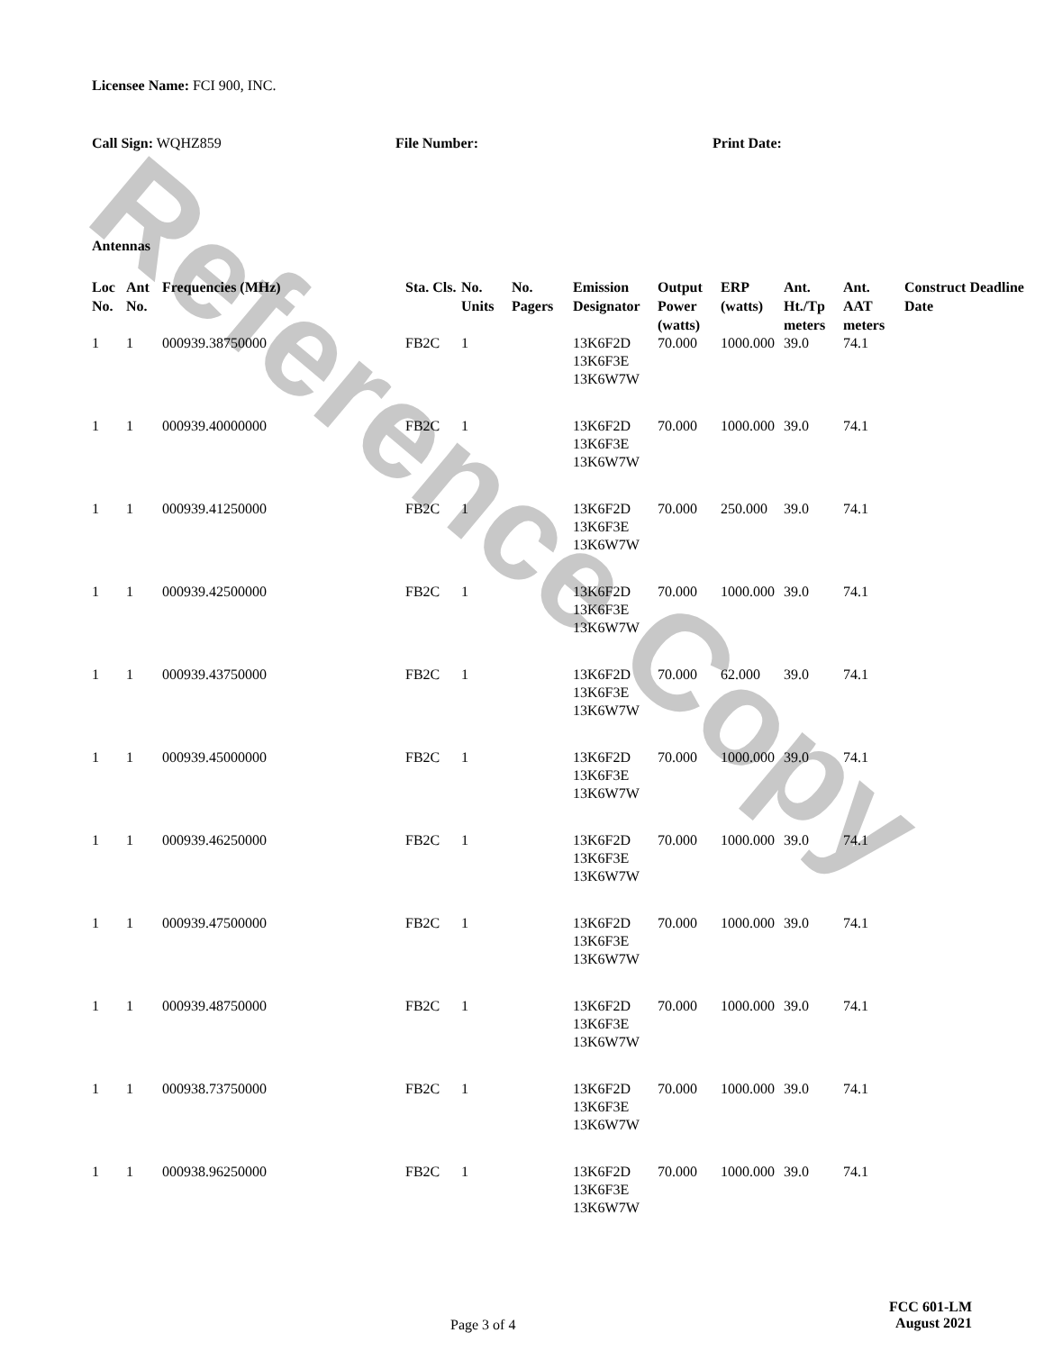Reference Copy
Licensee Name: FCI 900, INC.
Call Sign: WQHZ859 File Number: Print Date:
Antennas
| Loc No. | Ant No. | Frequencies (MHz) | Sta. Cls. | No. Units | No. Pagers | Emission Designator | Output Power (watts) | ERP (watts) | Ant. Ht./Tp meters | Ant. AAT meters | Construct Deadline Date |
| --- | --- | --- | --- | --- | --- | --- | --- | --- | --- | --- | --- |
| 1 | 1 | 000939.38750000 | FB2C | 1 | | 13K6F2D 13K6F3E 13K6W7W | 70.000 | 1000.000 | 39.0 | 74.1 | |
| 1 | 1 | 000939.40000000 | FB2C | 1 | | 13K6F2D 13K6F3E 13K6W7W | 70.000 | 1000.000 | 39.0 | 74.1 | |
| 1 | 1 | 000939.41250000 | FB2C | 1 | | 13K6F2D 13K6F3E 13K6W7W | 70.000 | 250.000 | 39.0 | 74.1 | |
| 1 | 1 | 000939.42500000 | FB2C | 1 | | 13K6F2D 13K6F3E 13K6W7W | 70.000 | 1000.000 | 39.0 | 74.1 | |
| 1 | 1 | 000939.43750000 | FB2C | 1 | | 13K6F2D 13K6F3E 13K6W7W | 70.000 | 62.000 | 39.0 | 74.1 | |
| 1 | 1 | 000939.45000000 | FB2C | 1 | | 13K6F2D 13K6F3E 13K6W7W | 70.000 | 1000.000 | 39.0 | 74.1 | |
| 1 | 1 | 000939.46250000 | FB2C | 1 | | 13K6F2D 13K6F3E 13K6W7W | 70.000 | 1000.000 | 39.0 | 74.1 | |
| 1 | 1 | 000939.47500000 | FB2C | 1 | | 13K6F2D 13K6F3E 13K6W7W | 70.000 | 1000.000 | 39.0 | 74.1 | |
| 1 | 1 | 000939.48750000 | FB2C | 1 | | 13K6F2D 13K6F3E 13K6W7W | 70.000 | 1000.000 | 39.0 | 74.1 | |
| 1 | 1 | 000938.73750000 | FB2C | 1 | | 13K6F2D 13K6F3E 13K6W7W | 70.000 | 1000.000 | 39.0 | 74.1 | |
| 1 | 1 | 000938.96250000 | FB2C | 1 | | 13K6F2D 13K6F3E 13K6W7W | 70.000 | 1000.000 | 39.0 | 74.1 | |
Page 3 of 4
FCC 601-LM
August 2021